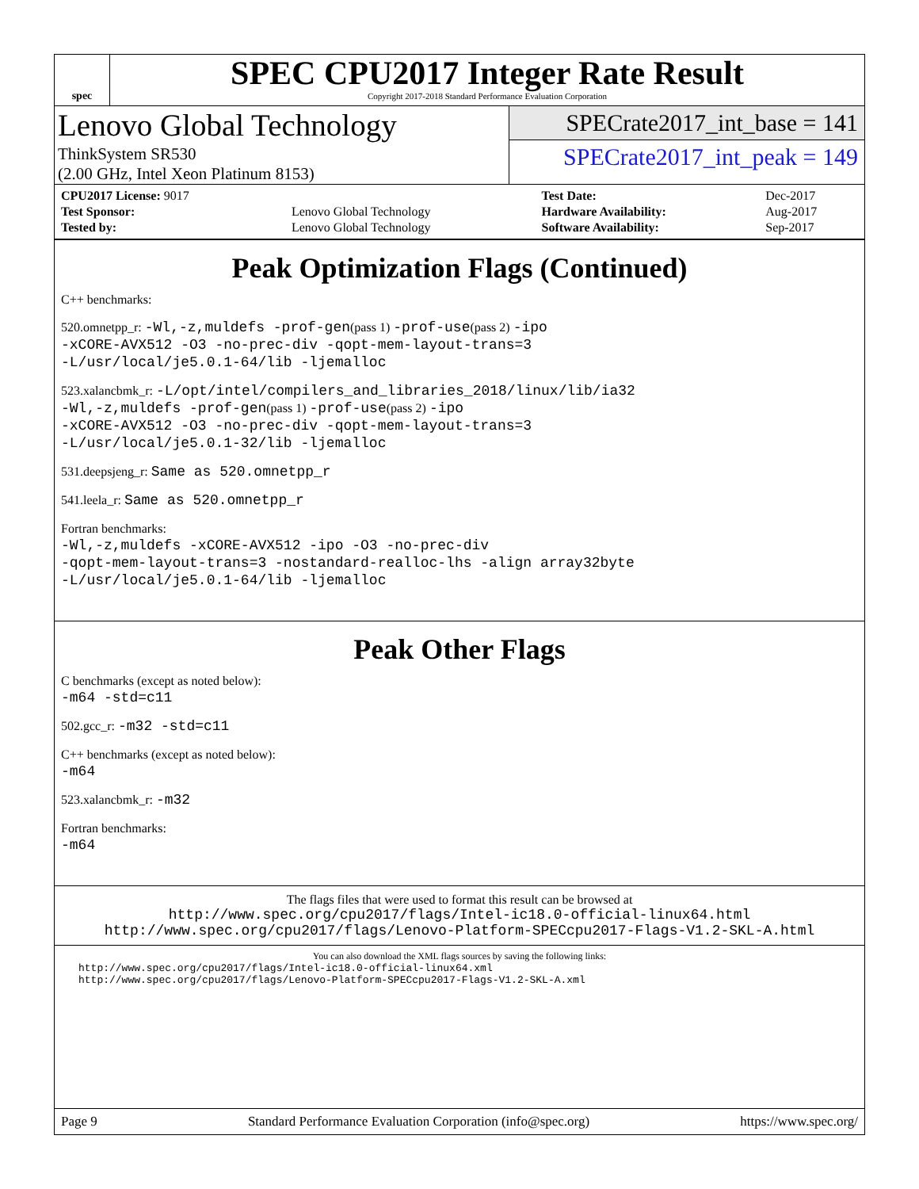spec
SPEC CPU2017 Integer Rate Result
Copyright 2017-2018 Standard Performance Evaluation Corporation
Lenovo Global Technology
ThinkSystem SR530
(2.00 GHz, Intel Xeon Platinum 8153)
SPECrate2017_int_base = 141
SPECrate2017_int_peak = 149
| CPU2017 License: 9017 | | Test Date: | Dec-2017 |
| Test Sponsor: | Lenovo Global Technology | Hardware Availability: | Aug-2017 |
| Tested by: | Lenovo Global Technology | Software Availability: | Sep-2017 |
Peak Optimization Flags (Continued)
C++ benchmarks:
520.omnetpp_r: -Wl,-z,muldefs -prof-gen(pass 1) -prof-use(pass 2) -ipo
-xCORE-AVX512 -O3 -no-prec-div -qopt-mem-layout-trans=3
-L/usr/local/je5.0.1-64/lib -ljemalloc
523.xalancbmk_r: -L/opt/intel/compilers_and_libraries_2018/linux/lib/ia32
-Wl,-z,muldefs -prof-gen(pass 1) -prof-use(pass 2) -ipo
-xCORE-AVX512 -O3 -no-prec-div -qopt-mem-layout-trans=3
-L/usr/local/je5.0.1-32/lib -ljemalloc
531.deepsjeng_r: Same as 520.omnetpp_r
541.leela_r: Same as 520.omnetpp_r
Fortran benchmarks:
-Wl,-z,muldefs -xCORE-AVX512 -ipo -O3 -no-prec-div
-qopt-mem-layout-trans=3 -nostandard-realloc-lhs -align array32byte
-L/usr/local/je5.0.1-64/lib -ljemalloc
Peak Other Flags
C benchmarks (except as noted below):
-m64 -std=c11
502.gcc_r: -m32 -std=c11
C++ benchmarks (except as noted below):
-m64
523.xalancbmk_r: -m32
Fortran benchmarks:
-m64
The flags files that were used to format this result can be browsed at
http://www.spec.org/cpu2017/flags/Intel-ic18.0-official-linux64.html
http://www.spec.org/cpu2017/flags/Lenovo-Platform-SPECcpu2017-Flags-V1.2-SKL-A.html
You can also download the XML flags sources by saving the following links:
http://www.spec.org/cpu2017/flags/Intel-ic18.0-official-linux64.xml
http://www.spec.org/cpu2017/flags/Lenovo-Platform-SPECcpu2017-Flags-V1.2-SKL-A.xml
Page 9 Standard Performance Evaluation Corporation (info@spec.org) https://www.spec.org/